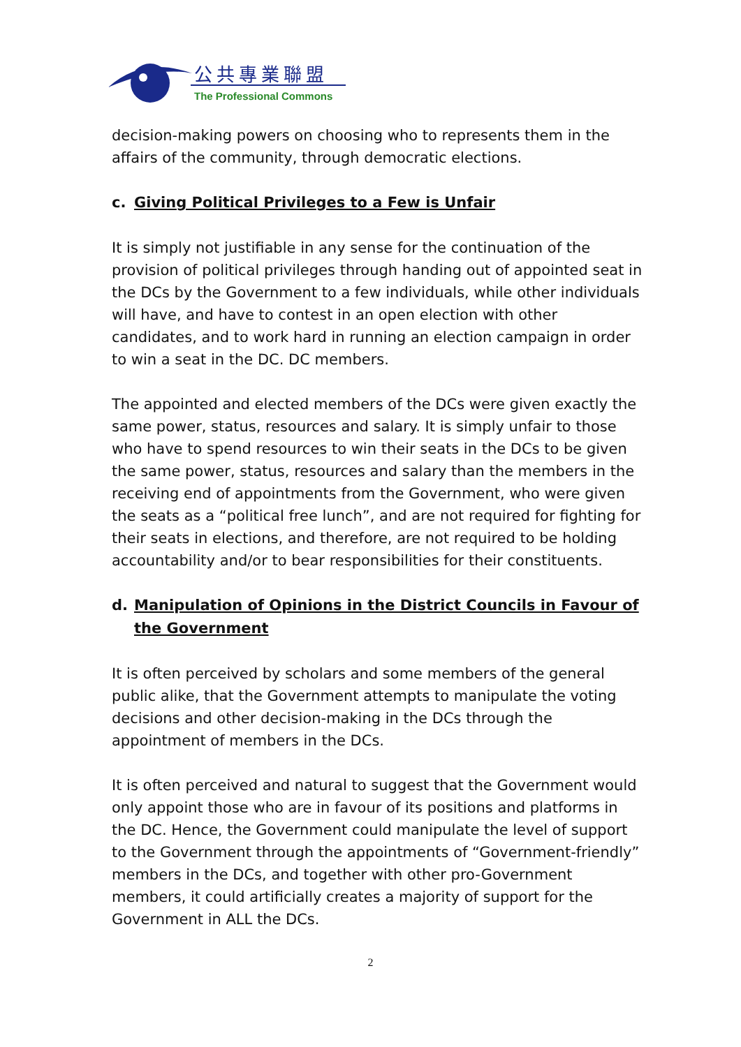公共專業聯盟
The Professional Commons
decision-making powers on choosing who to represents them in the affairs of the community, through democratic elections.
c. Giving Political Privileges to a Few is Unfair
It is simply not justifiable in any sense for the continuation of the provision of political privileges through handing out of appointed seat in the DCs by the Government to a few individuals, while other individuals will have, and have to contest in an open election with other candidates, and to work hard in running an election campaign in order to win a seat in the DC. DC members.
The appointed and elected members of the DCs were given exactly the same power, status, resources and salary. It is simply unfair to those who have to spend resources to win their seats in the DCs to be given the same power, status, resources and salary than the members in the receiving end of appointments from the Government, who were given the seats as a “political free lunch”, and are not required for fighting for their seats in elections, and therefore, are not required to be holding accountability and/or to bear responsibilities for their constituents.
d. Manipulation of Opinions in the District Councils in Favour of the Government
It is often perceived by scholars and some members of the general public alike, that the Government attempts to manipulate the voting decisions and other decision-making in the DCs through the appointment of members in the DCs.
It is often perceived and natural to suggest that the Government would only appoint those who are in favour of its positions and platforms in the DC. Hence, the Government could manipulate the level of support to the Government through the appointments of “Government-friendly” members in the DCs, and together with other pro-Government members, it could artificially creates a majority of support for the Government in ALL the DCs.
2